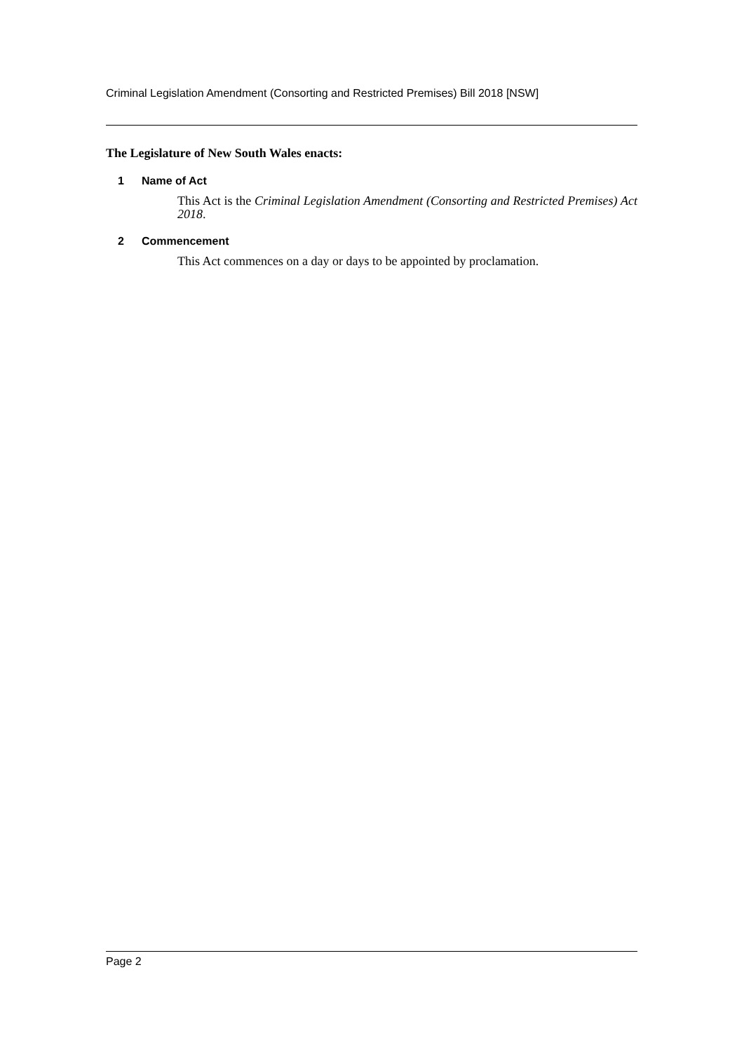Criminal Legislation Amendment (Consorting and Restricted Premises) Bill 2018 [NSW]
The Legislature of New South Wales enacts:
1 Name of Act
This Act is the Criminal Legislation Amendment (Consorting and Restricted Premises) Act 2018.
2 Commencement
This Act commences on a day or days to be appointed by proclamation.
Page 2